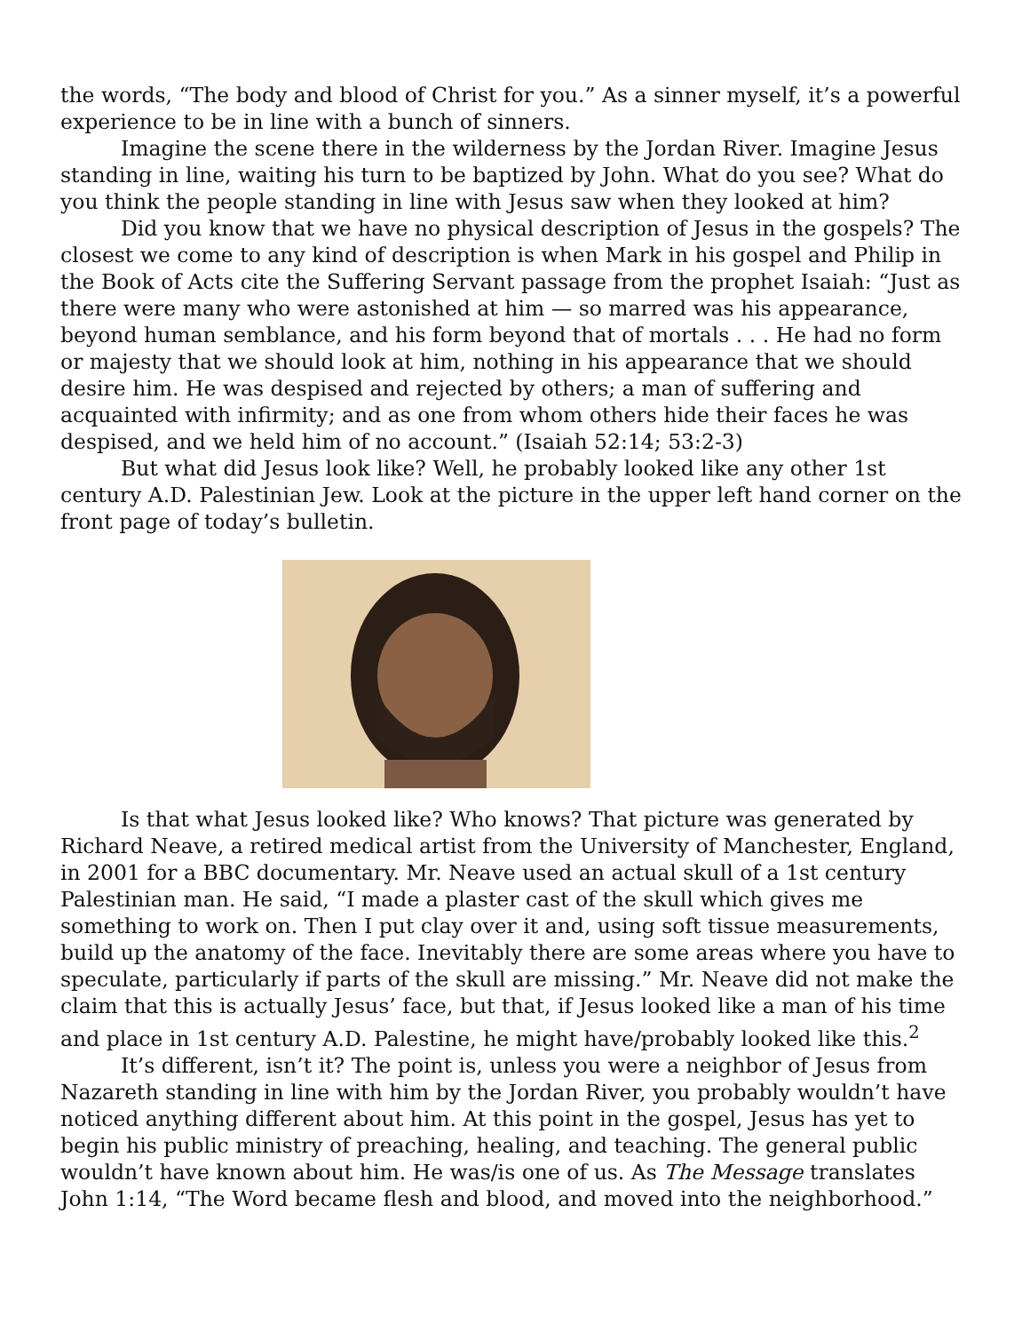the words, “The body and blood of Christ for you.” As a sinner myself, it’s a powerful experience to be in line with a bunch of sinners.
Imagine the scene there in the wilderness by the Jordan River. Imagine Jesus standing in line, waiting his turn to be baptized by John. What do you see? What do you think the people standing in line with Jesus saw when they looked at him?
Did you know that we have no physical description of Jesus in the gospels? The closest we come to any kind of description is when Mark in his gospel and Philip in the Book of Acts cite the Suffering Servant passage from the prophet Isaiah: “Just as there were many who were astonished at him — so marred was his appearance, beyond human semblance, and his form beyond that of mortals . . . He had no form or majesty that we should look at him, nothing in his appearance that we should desire him. He was despised and rejected by others; a man of suffering and acquainted with infirmity; and as one from whom others hide their faces he was despised, and we held him of no account.” (Isaiah 52:14; 53:2-3)
But what did Jesus look like? Well, he probably looked like any other 1st century A.D. Palestinian Jew. Look at the picture in the upper left hand corner on the front page of today’s bulletin.
Is that what Jesus looked like? Who knows? That picture was generated by Richard Neave, a retired medical artist from the University of Manchester, England, in 2001 for a BBC documentary. Mr. Neave used an actual skull of a 1st century Palestinian man. He said, “I made a plaster cast of the skull which gives me something to work on. Then I put clay over it and, using soft tissue measurements, build up the anatomy of the face. Inevitably there are some areas where you have to speculate, particularly if parts of the skull are missing.” Mr. Neave did not make the claim that this is actually Jesus’ face, but that, if Jesus looked like a man of his time and place in 1st century A.D. Palestine, he might have/probably looked like this.<sup>2</sup>
It’s different, isn’t it? The point is, unless you were a neighbor of Jesus from Nazareth standing in line with him by the Jordan River, you probably wouldn’t have noticed anything different about him. At this point in the gospel, Jesus has yet to begin his public ministry of preaching, healing, and teaching. The general public wouldn’t have known about him. He was/is one of us. As The Message translates John 1:14, “The Word became flesh and blood, and moved into the neighborhood.”